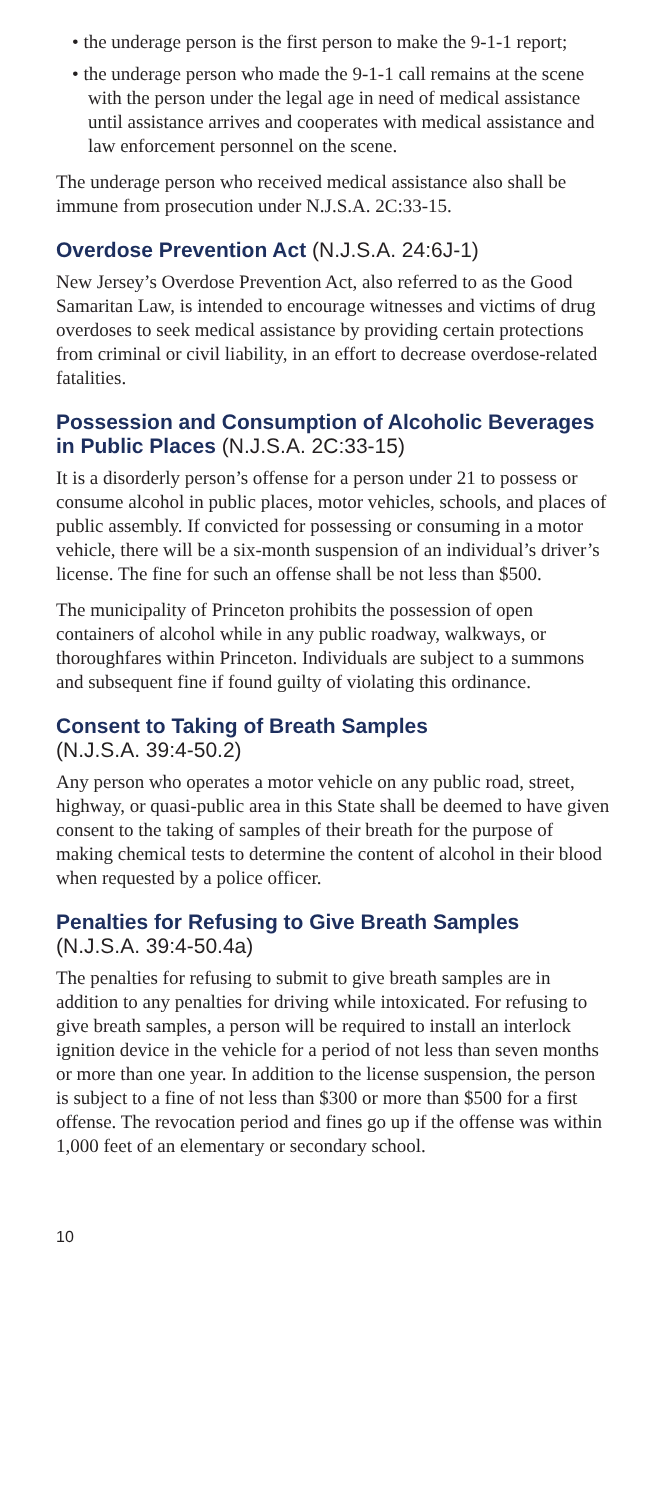• the underage person is the first person to make the 9-1-1 report;
• the underage person who made the 9-1-1 call remains at the scene with the person under the legal age in need of medical assistance until assistance arrives and cooperates with medical assistance and law enforcement personnel on the scene.
The underage person who received medical assistance also shall be immune from prosecution under N.J.S.A. 2C:33-15.
Overdose Prevention Act (N.J.S.A. 24:6J-1)
New Jersey’s Overdose Prevention Act, also referred to as the Good Samaritan Law, is intended to encourage witnesses and victims of drug overdoses to seek medical assistance by providing certain protections from criminal or civil liability, in an effort to decrease overdose-related fatalities.
Possession and Consumption of Alcoholic Beverages in Public Places (N.J.S.A. 2C:33-15)
It is a disorderly person’s offense for a person under 21 to possess or consume alcohol in public places, motor vehicles, schools, and places of public assembly. If convicted for possessing or consuming in a motor vehicle, there will be a six-month suspension of an individual’s driver’s license. The fine for such an offense shall be not less than $500.
The municipality of Princeton prohibits the possession of open containers of alcohol while in any public roadway, walkways, or thoroughfares within Princeton. Individuals are subject to a summons and subsequent fine if found guilty of violating this ordinance.
Consent to Taking of Breath Samples
(N.J.S.A. 39:4-50.2)
Any person who operates a motor vehicle on any public road, street, highway, or quasi-public area in this State shall be deemed to have given consent to the taking of samples of their breath for the purpose of making chemical tests to determine the content of alcohol in their blood when requested by a police officer.
Penalties for Refusing to Give Breath Samples
(N.J.S.A. 39:4-50.4a)
The penalties for refusing to submit to give breath samples are in addition to any penalties for driving while intoxicated. For refusing to give breath samples, a person will be required to install an interlock ignition device in the vehicle for a period of not less than seven months or more than one year. In addition to the license suspension, the person is subject to a fine of not less than $300 or more than $500 for a first offense. The revocation period and fines go up if the offense was within 1,000 feet of an elementary or secondary school.
10